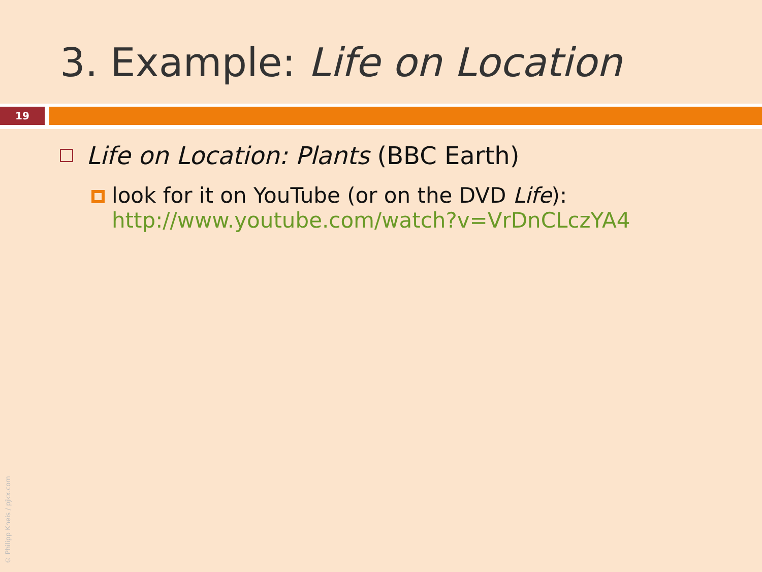3. Example: Life on Location
19
Life on Location: Plants (BBC Earth)
look for it on YouTube (or on the DVD Life):
http://www.youtube.com/watch?v=VrDnCLczYA4
© Philipp Kneis / pjkx.com